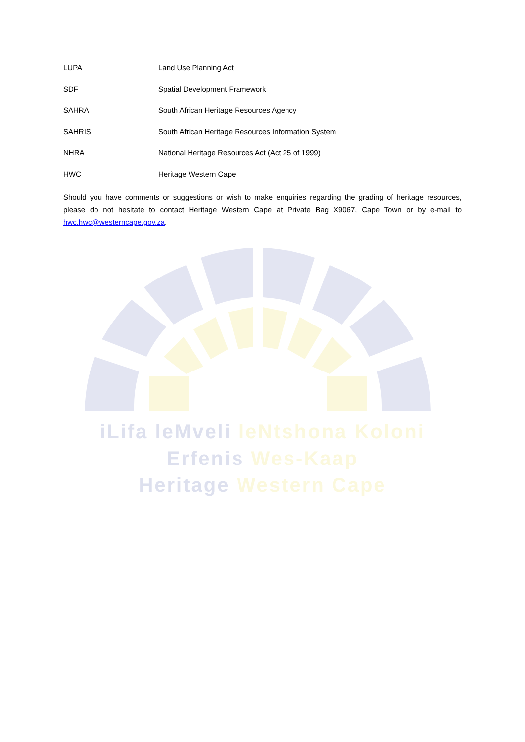LUPA Land Use Planning Act
SDF Spatial Development Framework
SAHRA South African Heritage Resources Agency
SAHRIS South African Heritage Resources Information System
NHRA National Heritage Resources Act (Act 25 of 1999)
HWC Heritage Western Cape
Should you have comments or suggestions or wish to make enquiries regarding the grading of heritage resources, please do not hesitate to contact Heritage Western Cape at Private Bag X9067, Cape Town or by e-mail to hwc.hwc@westerncape.gov.za.
iLifa leMveli leNtshona Koloni
Erfenis Wes-Kaap
Heritage Western Cape